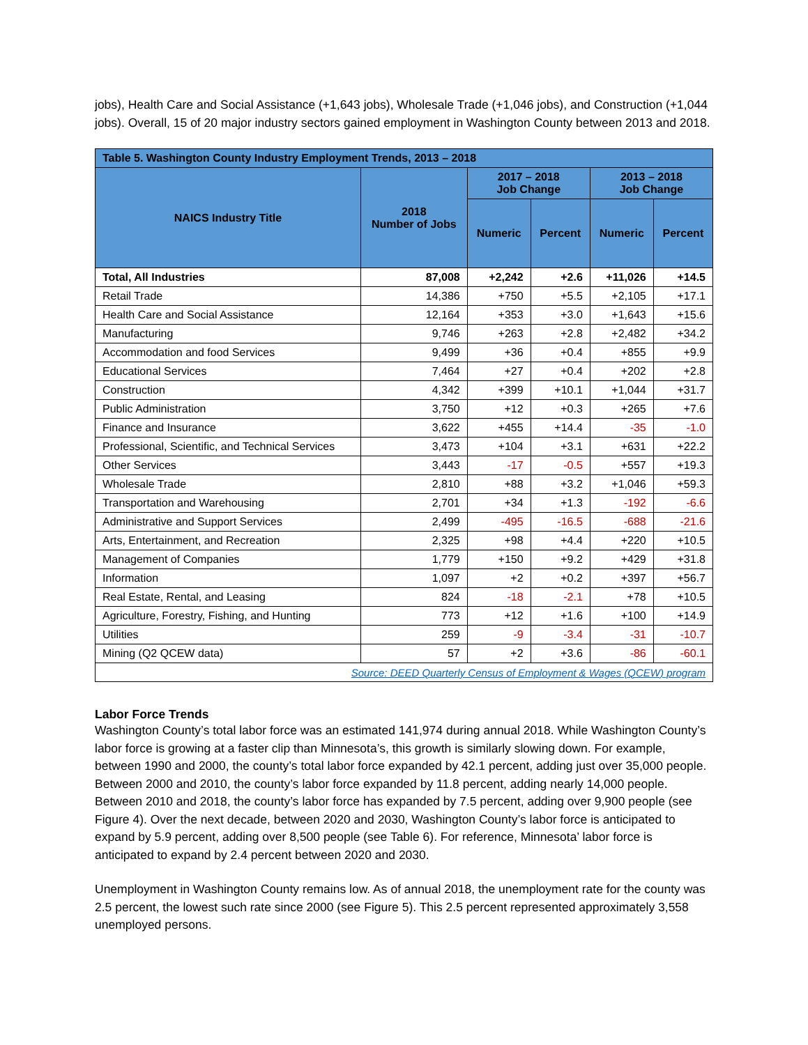jobs), Health Care and Social Assistance (+1,643 jobs), Wholesale Trade (+1,046 jobs), and Construction (+1,044 jobs). Overall, 15 of 20 major industry sectors gained employment in Washington County between 2013 and 2018.
| Table 5. Washington County Industry Employment Trends, 2013 – 2018 | | | | | |
| --- | --- | --- | --- | --- | --- |
| NAICS Industry Title | 2018 Number of Jobs | 2017 – 2018 Job Change | | 2013 – 2018 Job Change | |
| | | Numeric | Percent | Numeric | Percent |
| Total, All Industries | 87,008 | +2,242 | +2.6 | +11,026 | +14.5 |
| Retail Trade | 14,386 | +750 | +5.5 | +2,105 | +17.1 |
| Health Care and Social Assistance | 12,164 | +353 | +3.0 | +1,643 | +15.6 |
| Manufacturing | 9,746 | +263 | +2.8 | +2,482 | +34.2 |
| Accommodation and food Services | 9,499 | +36 | +0.4 | +855 | +9.9 |
| Educational Services | 7,464 | +27 | +0.4 | +202 | +2.8 |
| Construction | 4,342 | +399 | +10.1 | +1,044 | +31.7 |
| Public Administration | 3,750 | +12 | +0.3 | +265 | +7.6 |
| Finance and Insurance | 3,622 | +455 | +14.4 | -35 | -1.0 |
| Professional, Scientific, and Technical Services | 3,473 | +104 | +3.1 | +631 | +22.2 |
| Other Services | 3,443 | -17 | -0.5 | +557 | +19.3 |
| Wholesale Trade | 2,810 | +88 | +3.2 | +1,046 | +59.3 |
| Transportation and Warehousing | 2,701 | +34 | +1.3 | -192 | -6.6 |
| Administrative and Support Services | 2,499 | -495 | -16.5 | -688 | -21.6 |
| Arts, Entertainment, and Recreation | 2,325 | +98 | +4.4 | +220 | +10.5 |
| Management of Companies | 1,779 | +150 | +9.2 | +429 | +31.8 |
| Information | 1,097 | +2 | +0.2 | +397 | +56.7 |
| Real Estate, Rental, and Leasing | 824 | -18 | -2.1 | +78 | +10.5 |
| Agriculture, Forestry, Fishing, and Hunting | 773 | +12 | +1.6 | +100 | +14.9 |
| Utilities | 259 | -9 | -3.4 | -31 | -10.7 |
| Mining (Q2 QCEW data) | 57 | +2 | +3.6 | -86 | -60.1 |
| Source: DEED Quarterly Census of Employment & Wages (QCEW) program | | | | | |
Labor Force Trends
Washington County’s total labor force was an estimated 141,974 during annual 2018. While Washington County’s labor force is growing at a faster clip than Minnesota’s, this growth is similarly slowing down. For example, between 1990 and 2000, the county’s total labor force expanded by 42.1 percent, adding just over 35,000 people. Between 2000 and 2010, the county’s labor force expanded by 11.8 percent, adding nearly 14,000 people. Between 2010 and 2018, the county’s labor force has expanded by 7.5 percent, adding over 9,900 people (see Figure 4). Over the next decade, between 2020 and 2030, Washington County’s labor force is anticipated to expand by 5.9 percent, adding over 8,500 people (see Table 6). For reference, Minnesota’ labor force is anticipated to expand by 2.4 percent between 2020 and 2030.
Unemployment in Washington County remains low. As of annual 2018, the unemployment rate for the county was 2.5 percent, the lowest such rate since 2000 (see Figure 5). This 2.5 percent represented approximately 3,558 unemployed persons.